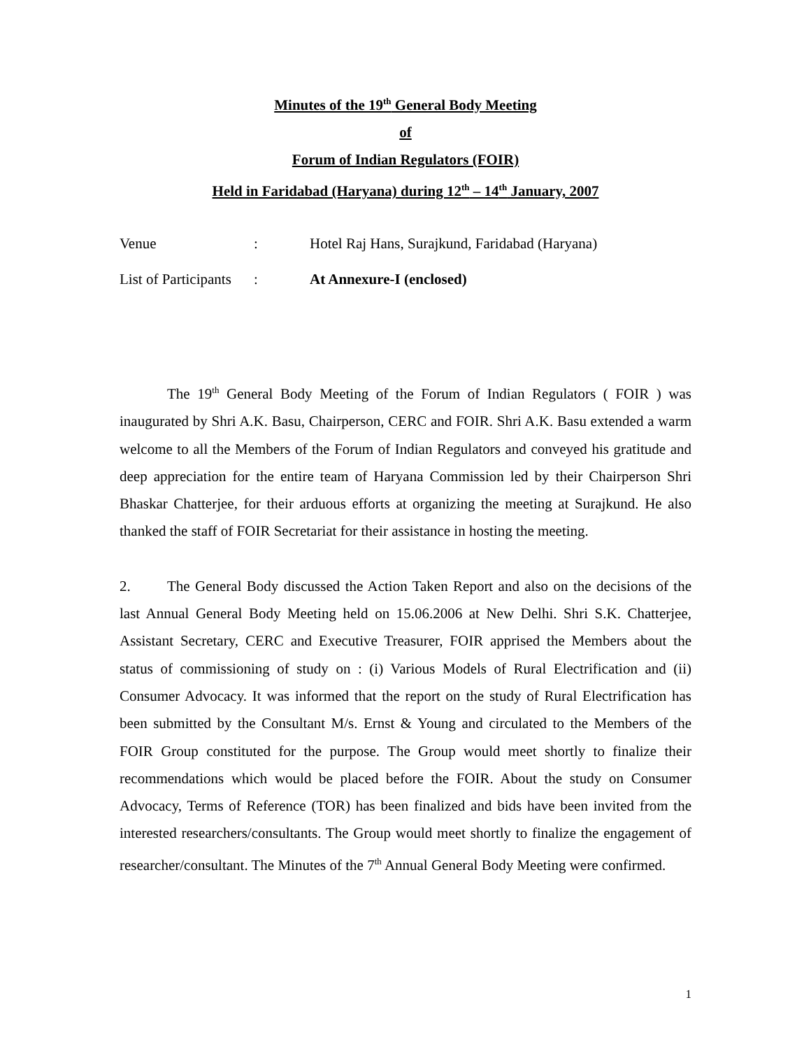Minutes of the 19<sup>th</sup> General Body Meeting
of
Forum of Indian Regulators (FOIR)
Held in Faridabad (Haryana) during 12<sup>th</sup> – 14<sup>th</sup> January, 2007
| Venue | : | Hotel Raj Hans, Surajkund, Faridabad (Haryana) |
| List of Participants | : | At Annexure-I (enclosed) |
The 19<sup>th</sup> General Body Meeting of the Forum of Indian Regulators ( FOIR ) was inaugurated by Shri A.K. Basu, Chairperson, CERC and FOIR. Shri A.K. Basu extended a warm welcome to all the Members of the Forum of Indian Regulators and conveyed his gratitude and deep appreciation for the entire team of Haryana Commission led by their Chairperson Shri Bhaskar Chatterjee, for their arduous efforts at organizing the meeting at Surajkund. He also thanked the staff of FOIR Secretariat for their assistance in hosting the meeting.
2. The General Body discussed the Action Taken Report and also on the decisions of the last Annual General Body Meeting held on 15.06.2006 at New Delhi. Shri S.K. Chatterjee, Assistant Secretary, CERC and Executive Treasurer, FOIR apprised the Members about the status of commissioning of study on : (i) Various Models of Rural Electrification and (ii) Consumer Advocacy. It was informed that the report on the study of Rural Electrification has been submitted by the Consultant M/s. Ernst & Young and circulated to the Members of the FOIR Group constituted for the purpose. The Group would meet shortly to finalize their recommendations which would be placed before the FOIR. About the study on Consumer Advocacy, Terms of Reference (TOR) has been finalized and bids have been invited from the interested researchers/consultants. The Group would meet shortly to finalize the engagement of researcher/consultant. The Minutes of the 7<sup>th</sup> Annual General Body Meeting were confirmed.
1